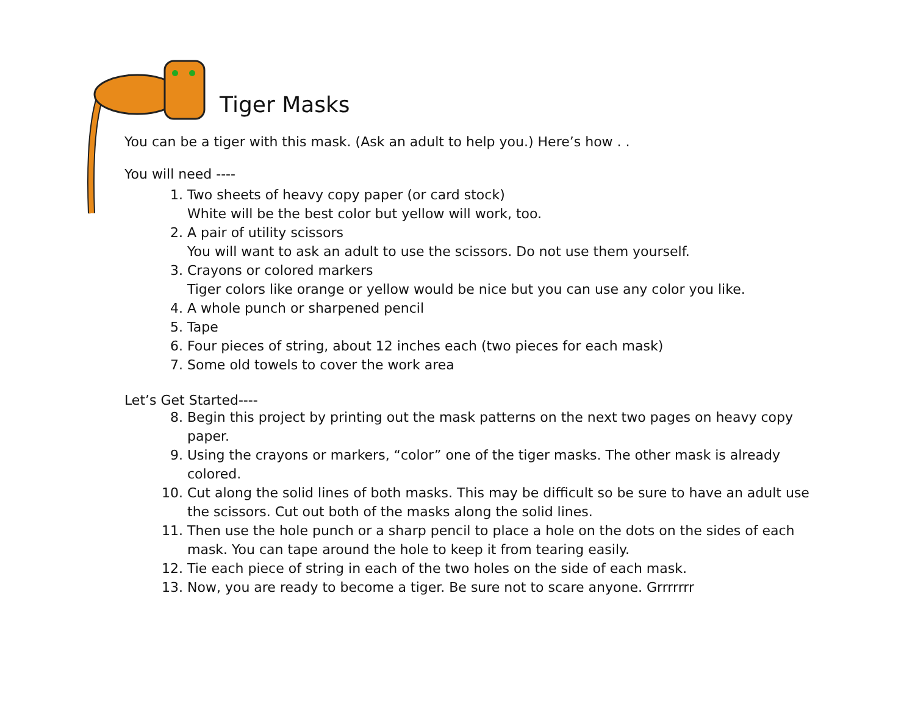Tiger Masks
You can be a tiger with this mask. (Ask an adult to help you.) Here’s how . .
You will need ----
1. Two sheets of heavy copy paper (or card stock)
White will be the best color but yellow will work, too.
2. A pair of utility scissors
You will want to ask an adult to use the scissors. Do not use them yourself.
3. Crayons or colored markers
Tiger colors like orange or yellow would be nice but you can use any color you like.
4. A whole punch or sharpened pencil
5. Tape
6. Four pieces of string, about 12 inches each (two pieces for each mask)
7. Some old towels to cover the work area
Let’s Get Started----
8. Begin this project by printing out the mask patterns on the next two pages on heavy copy paper.
9. Using the crayons or markers, “color” one of the tiger masks. The other mask is already colored.
10. Cut along the solid lines of both masks. This may be difficult so be sure to have an adult use the scissors. Cut out both of the masks along the solid lines.
11. Then use the hole punch or a sharp pencil to place a hole on the dots on the sides of each mask. You can tape around the hole to keep it from tearing easily.
12. Tie each piece of string in each of the two holes on the side of each mask.
13. Now, you are ready to become a tiger. Be sure not to scare anyone. Grrrrrrr